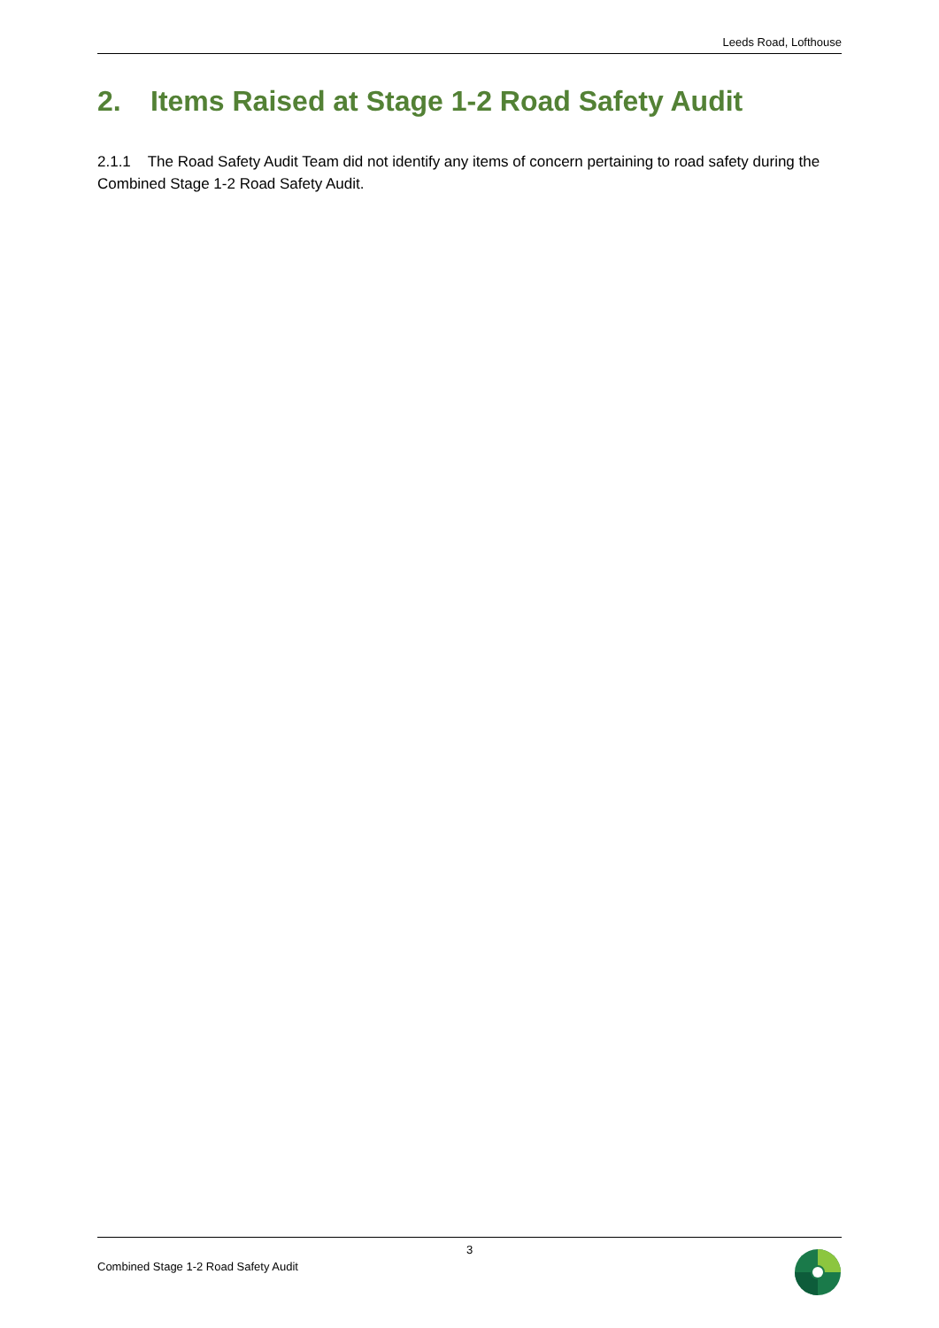Leeds Road, Lofthouse
2. Items Raised at Stage 1-2 Road Safety Audit
2.1.1 The Road Safety Audit Team did not identify any items of concern pertaining to road safety during the Combined Stage 1-2 Road Safety Audit.
3
Combined Stage 1-2 Road Safety Audit